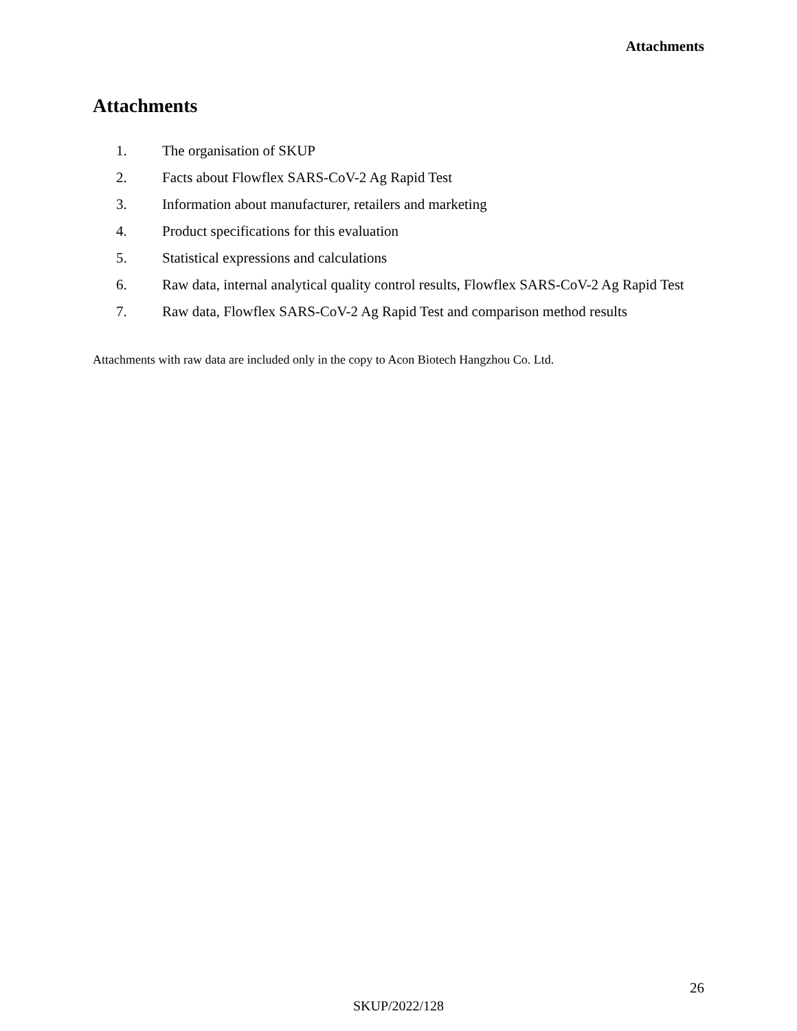Attachments
Attachments
1. The organisation of SKUP
2. Facts about Flowflex SARS-CoV-2 Ag Rapid Test
3. Information about manufacturer, retailers and marketing
4. Product specifications for this evaluation
5. Statistical expressions and calculations
6. Raw data, internal analytical quality control results, Flowflex SARS-CoV-2 Ag Rapid Test
7. Raw data, Flowflex SARS-CoV-2 Ag Rapid Test and comparison method results
Attachments with raw data are included only in the copy to Acon Biotech Hangzhou Co. Ltd.
26
SKUP/2022/128